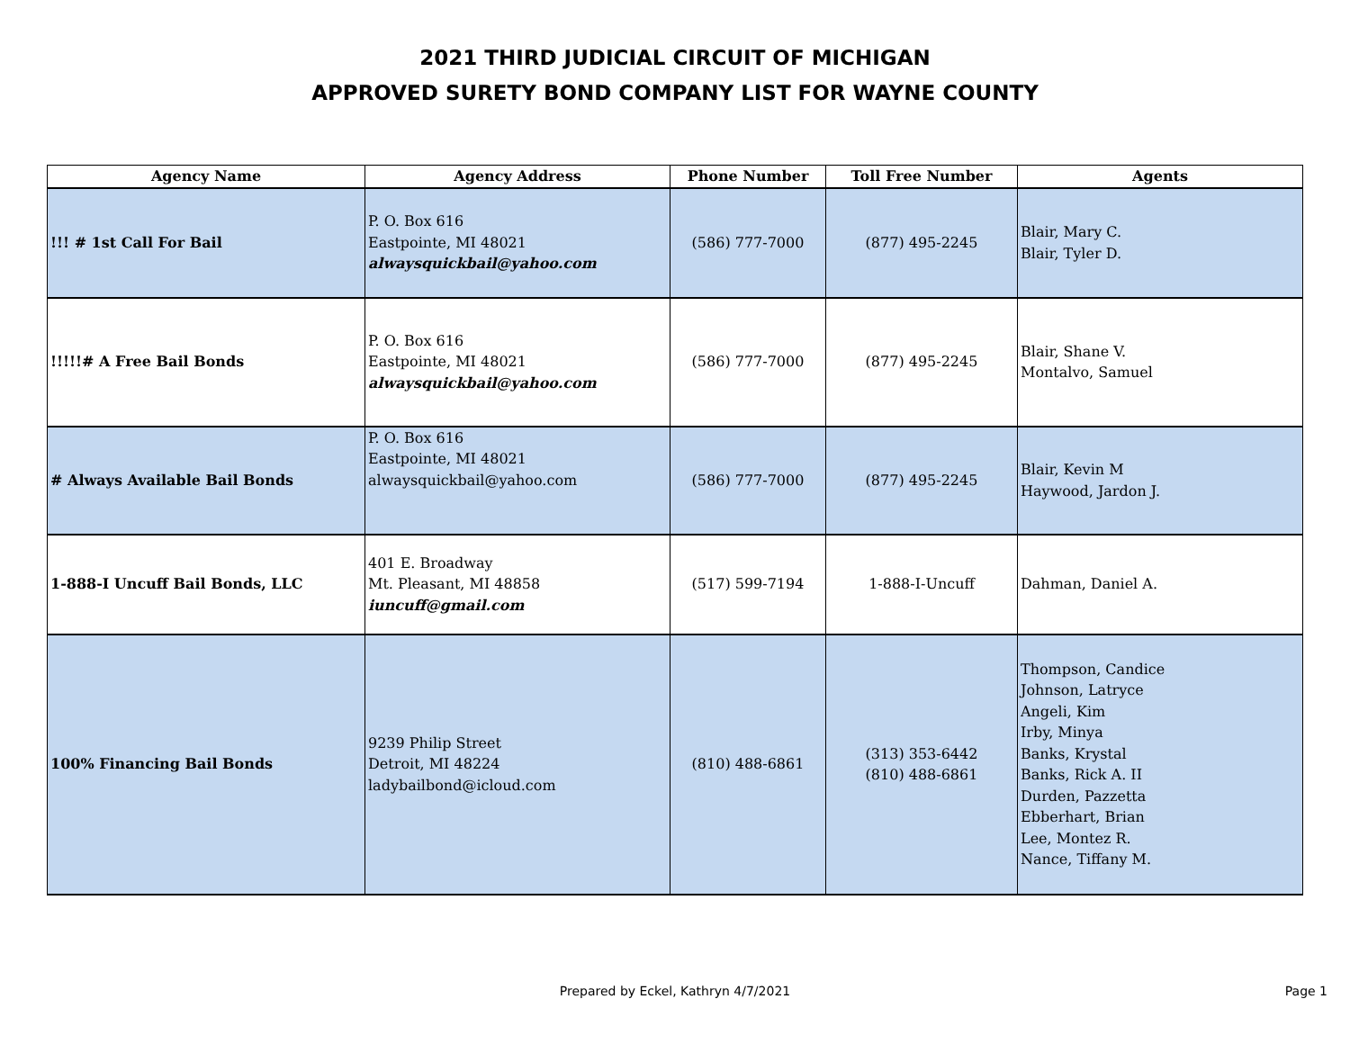2021 THIRD JUDICIAL CIRCUIT OF MICHIGAN
APPROVED SURETY BOND COMPANY LIST FOR WAYNE COUNTY
| Agency Name | Agency Address | Phone Number | Toll Free Number | Agents |
| --- | --- | --- | --- | --- |
| !!! # 1st Call For Bail | P. O. Box 616 Eastpointe, MI 48021 alwaysquickbail@yahoo.com | (586) 777-7000 | (877) 495-2245 | Blair, Mary C. Blair, Tyler D. |
| !!!!!# A Free Bail Bonds | P. O. Box 616 Eastpointe, MI 48021 alwaysquickbail@yahoo.com | (586) 777-7000 | (877) 495-2245 | Blair, Shane V. Montalvo, Samuel |
| # Always Available Bail Bonds | P. O. Box 616 Eastpointe, MI 48021 alwaysquickbail@yahoo.com | (586) 777-7000 | (877) 495-2245 | Blair, Kevin M Haywood, Jardon J. |
| 1-888-I Uncuff Bail Bonds, LLC | 401 E. Broadway Mt. Pleasant, MI 48858 iuncuff@gmail.com | (517) 599-7194 | 1-888-I-Uncuff | Dahman, Daniel A. |
| 100% Financing Bail Bonds | 9239 Philip Street Detroit, MI 48224 ladybailbond@icloud.com | (810) 488-6861 | (313) 353-6442 (810) 488-6861 | Thompson, Candice Johnson, Latryce Angeli, Kim Irby, Minya Banks, Krystal Banks, Rick A. II Durden, Pazzetta Ebberhart, Brian Lee, Montez R. Nance, Tiffany M. |
Prepared by Eckel, Kathryn 4/7/2021
Page 1